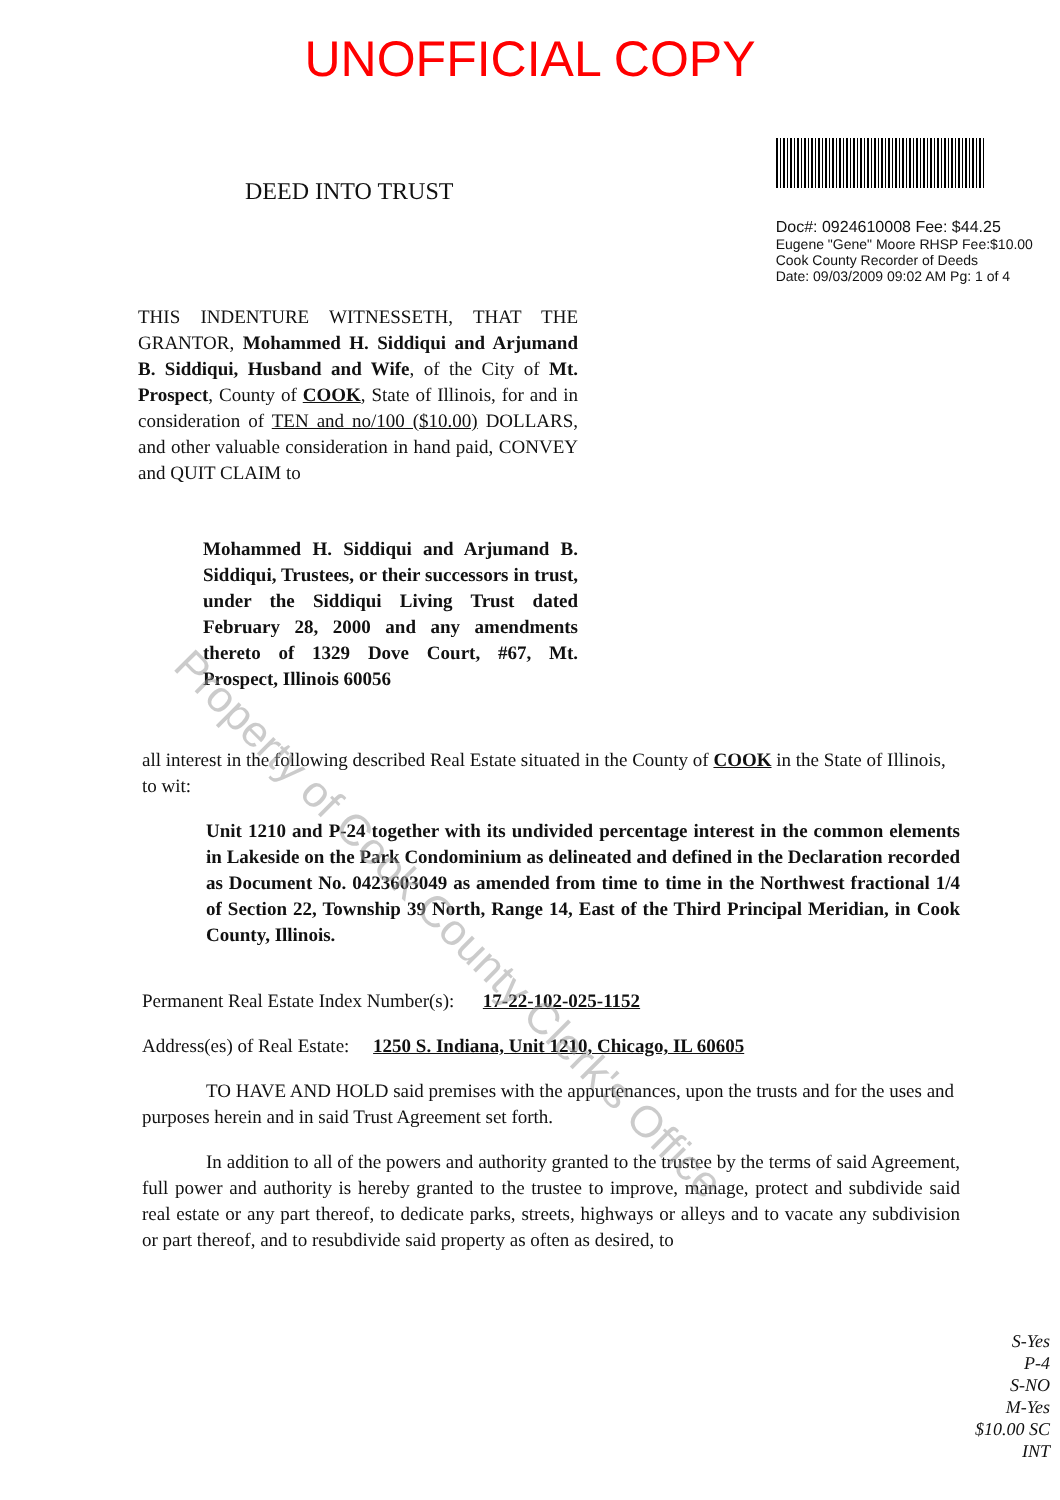UNOFFICIAL COPY
DEED INTO TRUST
Doc#: 0924610008 Fee: $44.25
Eugene "Gene" Moore RHSP Fee:$10.00
Cook County Recorder of Deeds
Date: 09/03/2009 09:02 AM Pg: 1 of 4
THIS INDENTURE WITNESSETH, THAT THE GRANTOR, Mohammed H. Siddiqui and Arjumand B. Siddiqui, Husband and Wife, of the City of Mt. Prospect, County of COOK, State of Illinois, for and in consideration of TEN and no/100 ($10.00) DOLLARS, and other valuable consideration in hand paid, CONVEY and QUIT CLAIM to
Mohammed H. Siddiqui and Arjumand B. Siddiqui, Trustees, or their successors in trust, under the Siddiqui Living Trust dated February 28, 2000 and any amendments thereto of 1329 Dove Court, #67, Mt. Prospect, Illinois 60056
all interest in the following described Real Estate situated in the County of COOK in the State of Illinois, to wit:
Unit 1210 and P-24 together with its undivided percentage interest in the common elements in Lakeside on the Park Condominium as delineated and defined in the Declaration recorded as Document No. 0423603049 as amended from time to time in the Northwest fractional 1/4 of Section 22, Township 39 North, Range 14, East of the Third Principal Meridian, in Cook County, Illinois.
Permanent Real Estate Index Number(s): 17-22-102-025-1152
Address(es) of Real Estate: 1250 S. Indiana, Unit 1210, Chicago, IL 60605
TO HAVE AND HOLD said premises with the appurtenances, upon the trusts and for the uses and purposes herein and in said Trust Agreement set forth.
In addition to all of the powers and authority granted to the trustee by the terms of said Agreement, full power and authority is hereby granted to the trustee to improve, manage, protect and subdivide said real estate or any part thereof, to dedicate parks, streets, highways or alleys and to vacate any subdivision or part thereof, and to resubdivide said property as often as desired, to
Property of Cook County Clerk's Office
S-Yes
P-4
S-NO
M-Yes
$10.00 SC
INT